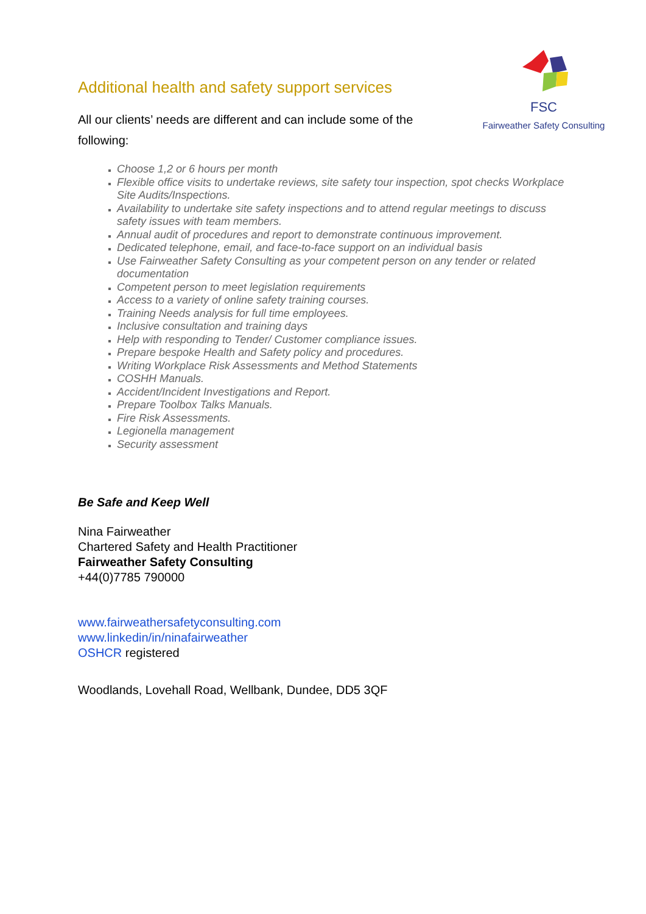Additional health and safety support services
All our clients’ needs are different and can include some of the following:
FSC
Fairweather Safety Consulting
Choose 1,2 or 6 hours per month
Flexible office visits to undertake reviews, site safety tour inspection, spot checks Workplace Site Audits/Inspections.
Availability to undertake site safety inspections and to attend regular meetings to discuss safety issues with team members.
Annual audit of procedures and report to demonstrate continuous improvement.
Dedicated telephone, email, and face-to-face support on an individual basis
Use Fairweather Safety Consulting as your competent person on any tender or related documentation
Competent person to meet legislation requirements
Access to a variety of online safety training courses.
Training Needs analysis for full time employees.
Inclusive consultation and training days
Help with responding to Tender/ Customer compliance issues.
Prepare bespoke Health and Safety policy and procedures.
Writing Workplace Risk Assessments and Method Statements
COSHH Manuals.
Accident/Incident Investigations and Report.
Prepare Toolbox Talks Manuals.
Fire Risk Assessments.
Legionella management
Security assessment
Be Safe and Keep Well
Nina Fairweather
Chartered Safety and Health Practitioner
Fairweather Safety Consulting
+44(0)7785 790000
www.fairweathersafetyconsulting.com
www.linkedin/in/ninafairweather
OSHCR registered
Woodlands, Lovehall Road, Wellbank, Dundee, DD5 3QF